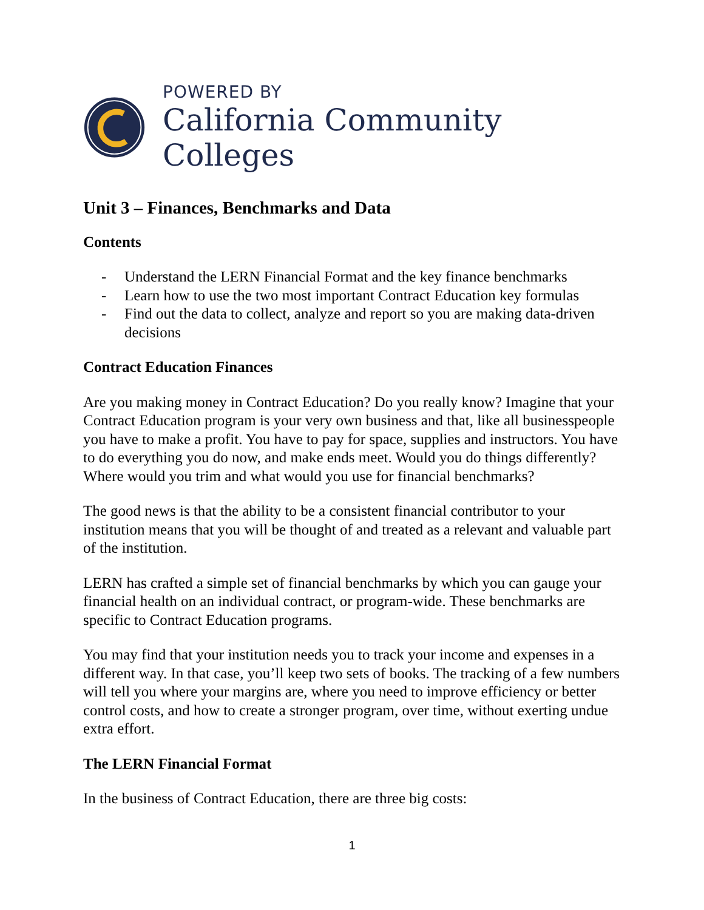POWERED BY
California Community Colleges
Unit 3 – Finances, Benchmarks and Data
Contents
- Understand the LERN Financial Format and the key finance benchmarks
- Learn how to use the two most important Contract Education key formulas
- Find out the data to collect, analyze and report so you are making data-driven decisions
Contract Education Finances
Are you making money in Contract Education? Do you really know? Imagine that your Contract Education program is your very own business and that, like all businesspeople you have to make a profit. You have to pay for space, supplies and instructors. You have to do everything you do now, and make ends meet. Would you do things differently? Where would you trim and what would you use for financial benchmarks?
The good news is that the ability to be a consistent financial contributor to your institution means that you will be thought of and treated as a relevant and valuable part of the institution.
LERN has crafted a simple set of financial benchmarks by which you can gauge your financial health on an individual contract, or program-wide. These benchmarks are specific to Contract Education programs.
You may find that your institution needs you to track your income and expenses in a different way. In that case, you’ll keep two sets of books. The tracking of a few numbers will tell you where your margins are, where you need to improve efficiency or better control costs, and how to create a stronger program, over time, without exerting undue extra effort.
The LERN Financial Format
In the business of Contract Education, there are three big costs:
1